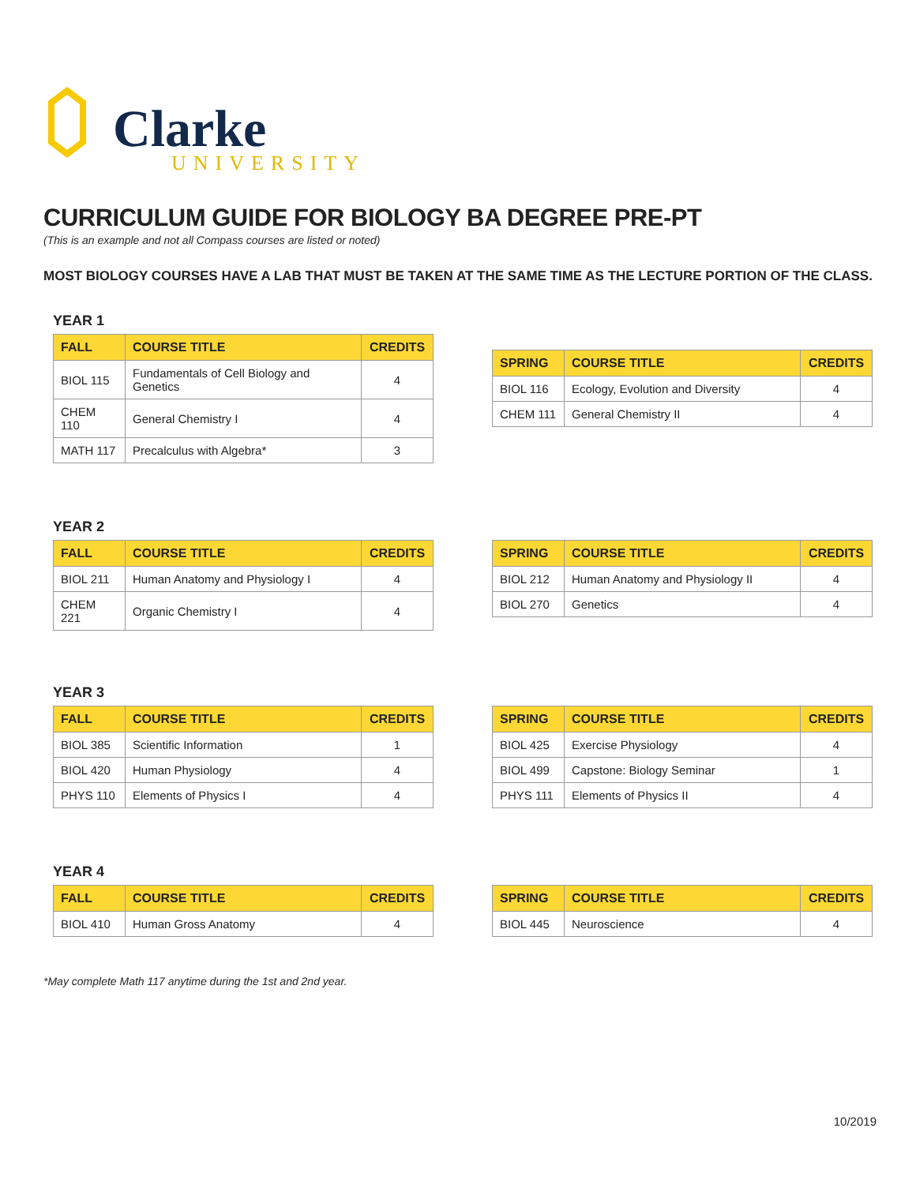Clarke
UNIVERSITY
CURRICULUM GUIDE FOR BIOLOGY BA DEGREE PRE-PT
(This is an example and not all Compass courses are listed or noted)
MOST BIOLOGY COURSES HAVE A LAB THAT MUST BE TAKEN AT THE SAME TIME AS THE LECTURE PORTION OF THE CLASS.
YEAR 1
| FALL | COURSE TITLE | CREDITS |
| --- | --- | --- |
| BIOL 115 | Fundamentals of Cell Biology and Genetics | 4 |
| CHEM 110 | General Chemistry I | 4 |
| MATH 117 | Precalculus with Algebra* | 3 |
| SPRING | COURSE TITLE | CREDITS |
| --- | --- | --- |
| BIOL 116 | Ecology, Evolution and Diversity | 4 |
| CHEM 111 | General Chemistry II | 4 |
YEAR 2
| FALL | COURSE TITLE | CREDITS |
| --- | --- | --- |
| BIOL 211 | Human Anatomy and Physiology I | 4 |
| CHEM 221 | Organic Chemistry I | 4 |
| SPRING | COURSE TITLE | CREDITS |
| --- | --- | --- |
| BIOL 212 | Human Anatomy and Physiology II | 4 |
| BIOL 270 | Genetics | 4 |
YEAR 3
| FALL | COURSE TITLE | CREDITS |
| --- | --- | --- |
| BIOL 385 | Scientific Information | 1 |
| BIOL 420 | Human Physiology | 4 |
| PHYS 110 | Elements of Physics I | 4 |
| SPRING | COURSE TITLE | CREDITS |
| --- | --- | --- |
| BIOL 425 | Exercise Physiology | 4 |
| BIOL 499 | Capstone: Biology Seminar | 1 |
| PHYS 111 | Elements of Physics II | 4 |
YEAR 4
| FALL | COURSE TITLE | CREDITS |
| --- | --- | --- |
| BIOL 410 | Human Gross Anatomy | 4 |
| SPRING | COURSE TITLE | CREDITS |
| --- | --- | --- |
| BIOL 445 | Neuroscience | 4 |
*May complete Math 117 anytime during the 1st and 2nd year.
10/2019